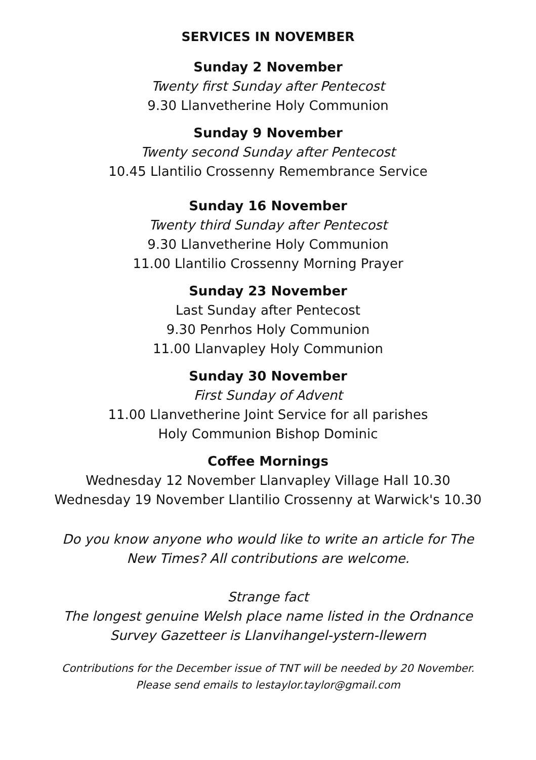SERVICES IN NOVEMBER
Sunday 2 November
Twenty first Sunday after Pentecost
9.30 Llanvetherine Holy Communion
Sunday 9 November
Twenty second Sunday after Pentecost
10.45 Llantilio Crossenny Remembrance Service
Sunday 16 November
Twenty third Sunday after Pentecost
9.30 Llanvetherine Holy Communion
11.00 Llantilio Crossenny Morning Prayer
Sunday 23 November
Last Sunday after Pentecost
9.30 Penrhos Holy Communion
11.00 Llanvapley Holy Communion
Sunday 30 November
First Sunday of Advent
11.00 Llanvetherine Joint Service for all parishes
Holy Communion Bishop Dominic
Coffee Mornings
Wednesday 12 November Llanvapley Village Hall 10.30
Wednesday 19 November Llantilio Crossenny at Warwick's 10.30
Do you know anyone who would like to write an article for The
New Times? All contributions are welcome.
Strange fact
The longest genuine Welsh place name listed in the Ordnance
Survey Gazetteer is Llanvihangel-ystern-llewern
Contributions for the December issue of TNT will be needed by 20 November.
Please send emails to lestaylor.taylor@gmail.com